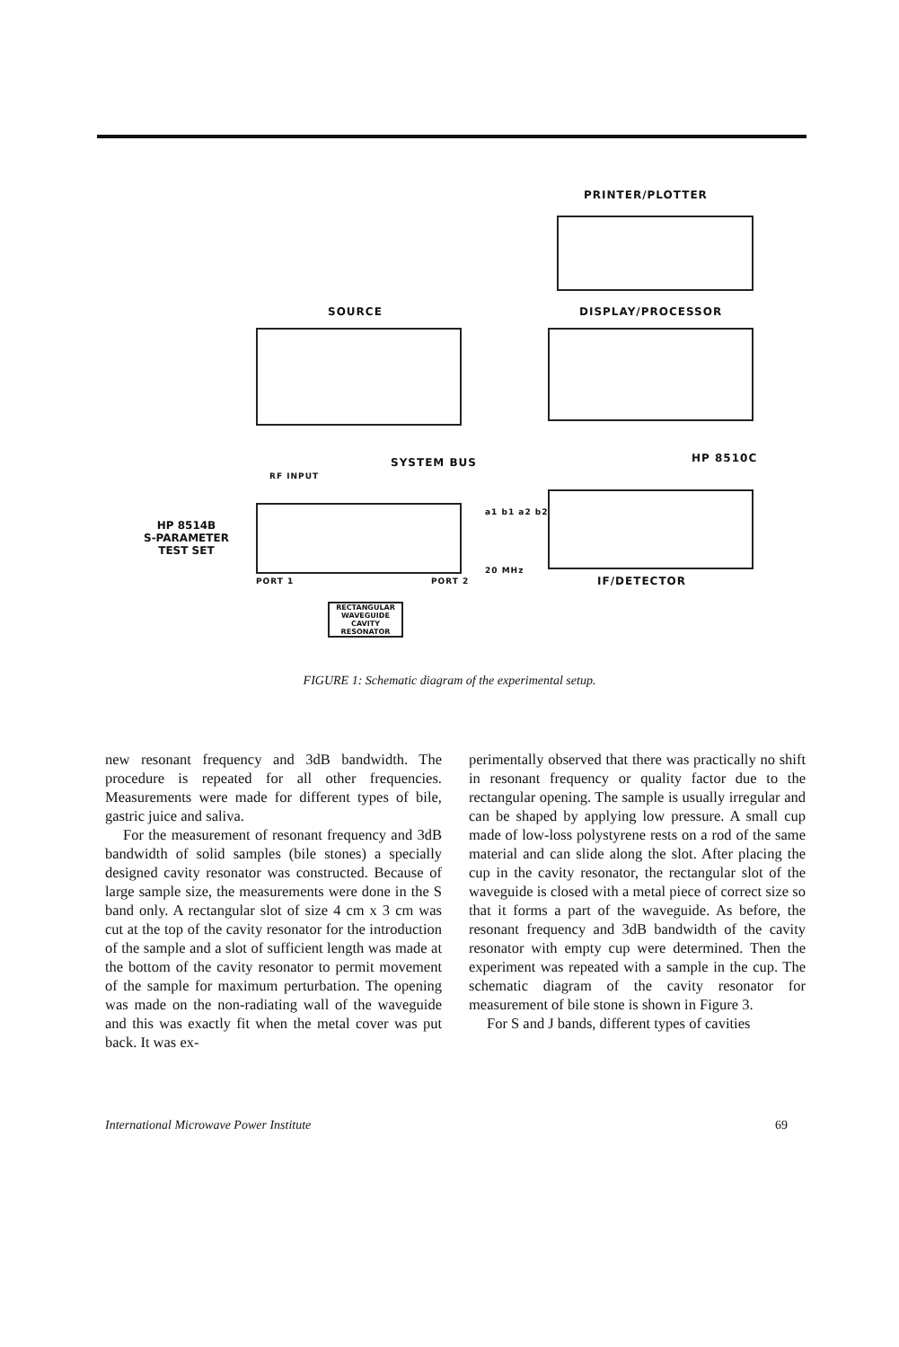PRINTER/PLOTTER
SOURCE DISPLAY/PROCESSOR
SYSTEM BUS HP 8510C
RF INPUT
HP 8514B
S-PARAMETER
TEST SET
a1 b1 a2 b2
PORT 1 PORT 2
20 MHz
IF/DETECTOR
RECTANGULAR WAVEGUIDE CAVITY RESONATOR
FIGURE 1: Schematic diagram of the experimental setup.
new resonant frequency and 3dB bandwidth. The procedure is repeated for all other frequencies. Measurements were made for different types of bile, gastric juice and saliva.
For the measurement of resonant frequency and 3dB bandwidth of solid samples (bile stones) a specially designed cavity resonator was constructed. Because of large sample size, the measurements were done in the S band only. A rectangular slot of size 4 cm x 3 cm was cut at the top of the cavity resonator for the introduction of the sample and a slot of sufficient length was made at the bottom of the cavity resonator to permit movement of the sample for maximum perturbation. The opening was made on the non-radiating wall of the waveguide and this was exactly fit when the metal cover was put back. It was ex-
perimentally observed that there was practically no shift in resonant frequency or quality factor due to the rectangular opening. The sample is usually irregular and can be shaped by applying low pressure. A small cup made of low-loss polystyrene rests on a rod of the same material and can slide along the slot. After placing the cup in the cavity resonator, the rectangular slot of the waveguide is closed with a metal piece of correct size so that it forms a part of the waveguide. As before, the resonant frequency and 3dB bandwidth of the cavity resonator with empty cup were determined. Then the experiment was repeated with a sample in the cup. The schematic diagram of the cavity resonator for measurement of bile stone is shown in Figure 3.
For S and J bands, different types of cavities
International Microwave Power Institute 69